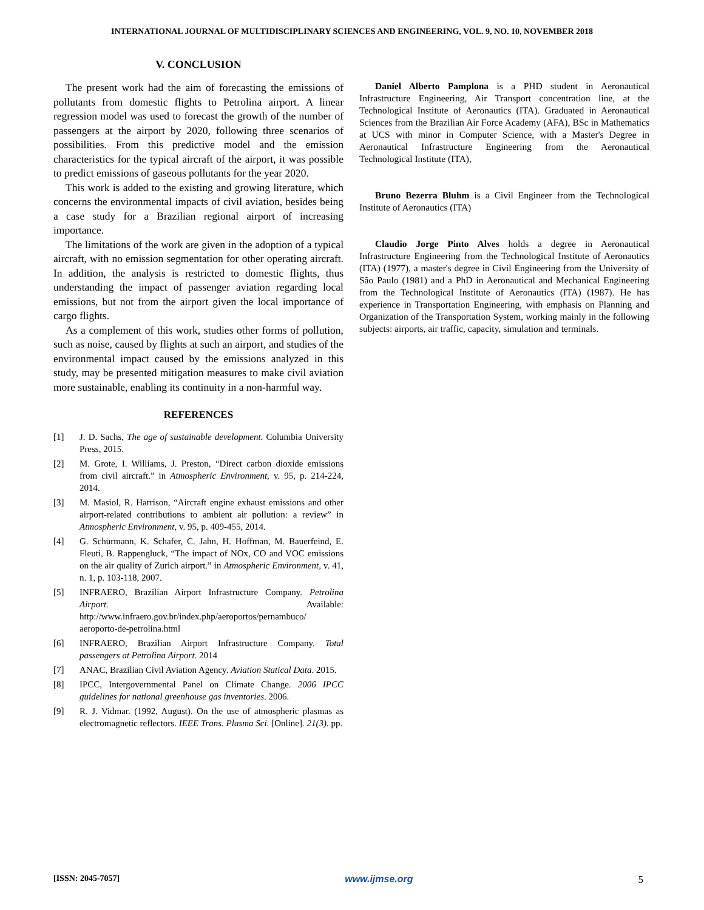INTERNATIONAL JOURNAL OF MULTIDISCIPLINARY SCIENCES AND ENGINEERING, VOL. 9, NO. 10, NOVEMBER 2018
V. CONCLUSION
The present work had the aim of forecasting the emissions of pollutants from domestic flights to Petrolina airport. A linear regression model was used to forecast the growth of the number of passengers at the airport by 2020, following three scenarios of possibilities. From this predictive model and the emission characteristics for the typical aircraft of the airport, it was possible to predict emissions of gaseous pollutants for the year 2020.
This work is added to the existing and growing literature, which concerns the environmental impacts of civil aviation, besides being a case study for a Brazilian regional airport of increasing importance.
The limitations of the work are given in the adoption of a typical aircraft, with no emission segmentation for other operating aircraft. In addition, the analysis is restricted to domestic flights, thus understanding the impact of passenger aviation regarding local emissions, but not from the airport given the local importance of cargo flights.
As a complement of this work, studies other forms of pollution, such as noise, caused by flights at such an airport, and studies of the environmental impact caused by the emissions analyzed in this study, may be presented mitigation measures to make civil aviation more sustainable, enabling its continuity in a non-harmful way.
REFERENCES
[1] J. D. Sachs, The age of sustainable development. Columbia University Press, 2015.
[2] M. Grote, I. Williams, J. Preston, “Direct carbon dioxide emissions from civil aircraft.” in Atmospheric Environment, v. 95, p. 214-224, 2014.
[3] M. Masiol, R. Harrison, “Aircraft engine exhaust emissions and other airport-related contributions to ambient air pollution: a review” in Atmospheric Environment, v. 95, p. 409-455, 2014.
[4] G. Schürmann, K. Schafer, C. Jahn, H. Hoffman, M. Bauerfeind, E. Fleuti, B. Rappengluck, “The impact of NOx, CO and VOC emissions on the air quality of Zurich airport.” in Atmospheric Environment, v. 41, n. 1, p. 103-118, 2007.
[5] INFRAERO, Brazilian Airport Infrastructure Company. Petrolina Airport. Available: http://www.infraero.gov.br/index.php/aeroportos/pernambuco/ aeroporto-de-petrolina.html
[6] INFRAERO, Brazilian Airport Infrastructure Company. Total passengers at Petrolina Airport. 2014
[7] ANAC, Brazilian Civil Aviation Agency. Aviation Statical Data. 2015.
[8] IPCC, Intergovernmental Panel on Climate Change. 2006 IPCC guidelines for national greenhouse gas inventories. 2006.
[9] R. J. Vidmar. (1992, August). On the use of atmospheric plasmas as electromagnetic reflectors. IEEE Trans. Plasma Sci. [Online]. 21(3). pp.
Daniel Alberto Pamplona is a PHD student in Aeronautical Infrastructure Engineering, Air Transport concentration line, at the Technological Institute of Aeronautics (ITA). Graduated in Aeronautical Sciences from the Brazilian Air Force Academy (AFA), BSc in Mathematics at UCS with minor in Computer Science, with a Master's Degree in Aeronautical Infrastructure Engineering from the Aeronautical Technological Institute (ITA),
Bruno Bezerra Bluhm is a Civil Engineer from the Technological Institute of Aeronautics (ITA)
Claudio Jorge Pinto Alves holds a degree in Aeronautical Infrastructure Engineering from the Technological Institute of Aeronautics (ITA) (1977), a master's degree in Civil Engineering from the University of São Paulo (1981) and a PhD in Aeronautical and Mechanical Engineering from the Technological Institute of Aeronautics (ITA) (1987). He has experience in Transportation Engineering, with emphasis on Planning and Organization of the Transportation System, working mainly in the following subjects: airports, air traffic, capacity, simulation and terminals.
[ISSN: 2045-7057] www.ijmse.org 5